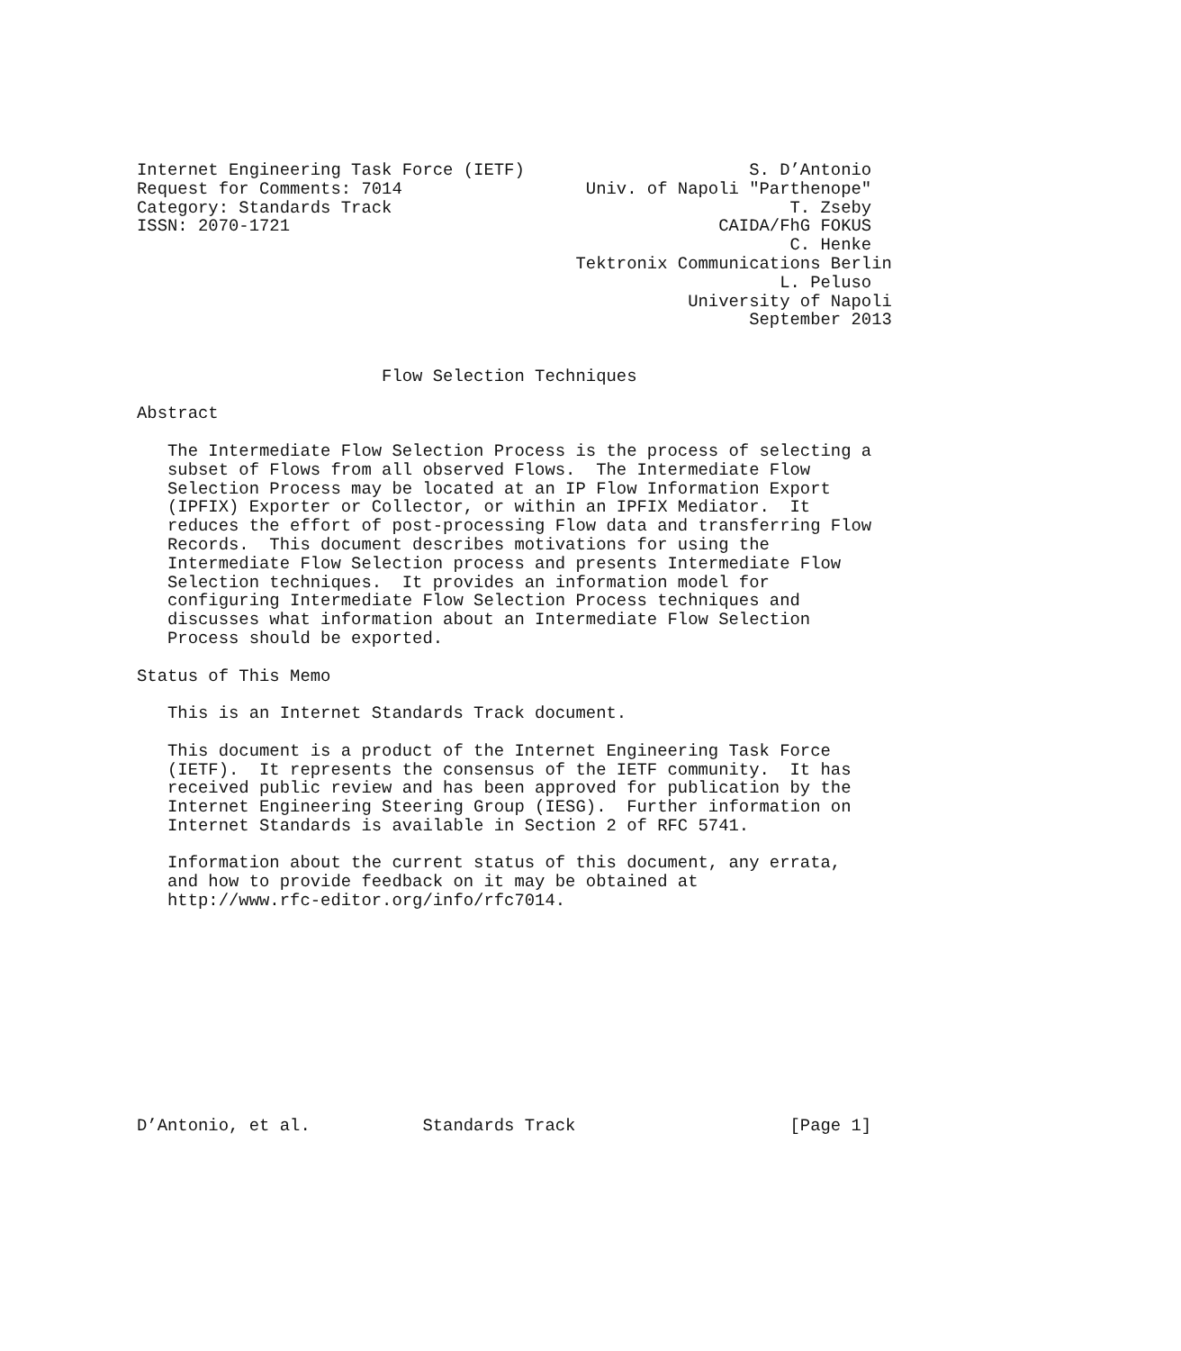Internet Engineering Task Force (IETF)                      S. D’Antonio
Request for Comments: 7014                  Univ. of Napoli "Parthenope"
Category: Standards Track                                       T. Zseby
ISSN: 2070-1721                                          CAIDA/FhG FOKUS
                                                                C. Henke
                                           Tektronix Communications Berlin
                                                               L. Peluso
                                                      University of Napoli
                                                            September 2013


                        Flow Selection Techniques

Abstract

   The Intermediate Flow Selection Process is the process of selecting a
   subset of Flows from all observed Flows.  The Intermediate Flow
   Selection Process may be located at an IP Flow Information Export
   (IPFIX) Exporter or Collector, or within an IPFIX Mediator.  It
   reduces the effort of post-processing Flow data and transferring Flow
   Records.  This document describes motivations for using the
   Intermediate Flow Selection process and presents Intermediate Flow
   Selection techniques.  It provides an information model for
   configuring Intermediate Flow Selection Process techniques and
   discusses what information about an Intermediate Flow Selection
   Process should be exported.

Status of This Memo

   This is an Internet Standards Track document.

   This document is a product of the Internet Engineering Task Force
   (IETF).  It represents the consensus of the IETF community.  It has
   received public review and has been approved for publication by the
   Internet Engineering Steering Group (IESG).  Further information on
   Internet Standards is available in Section 2 of RFC 5741.

   Information about the current status of this document, any errata,
   and how to provide feedback on it may be obtained at
   http://www.rfc-editor.org/info/rfc7014.











D’Antonio, et al.           Standards Track                     [Page 1]